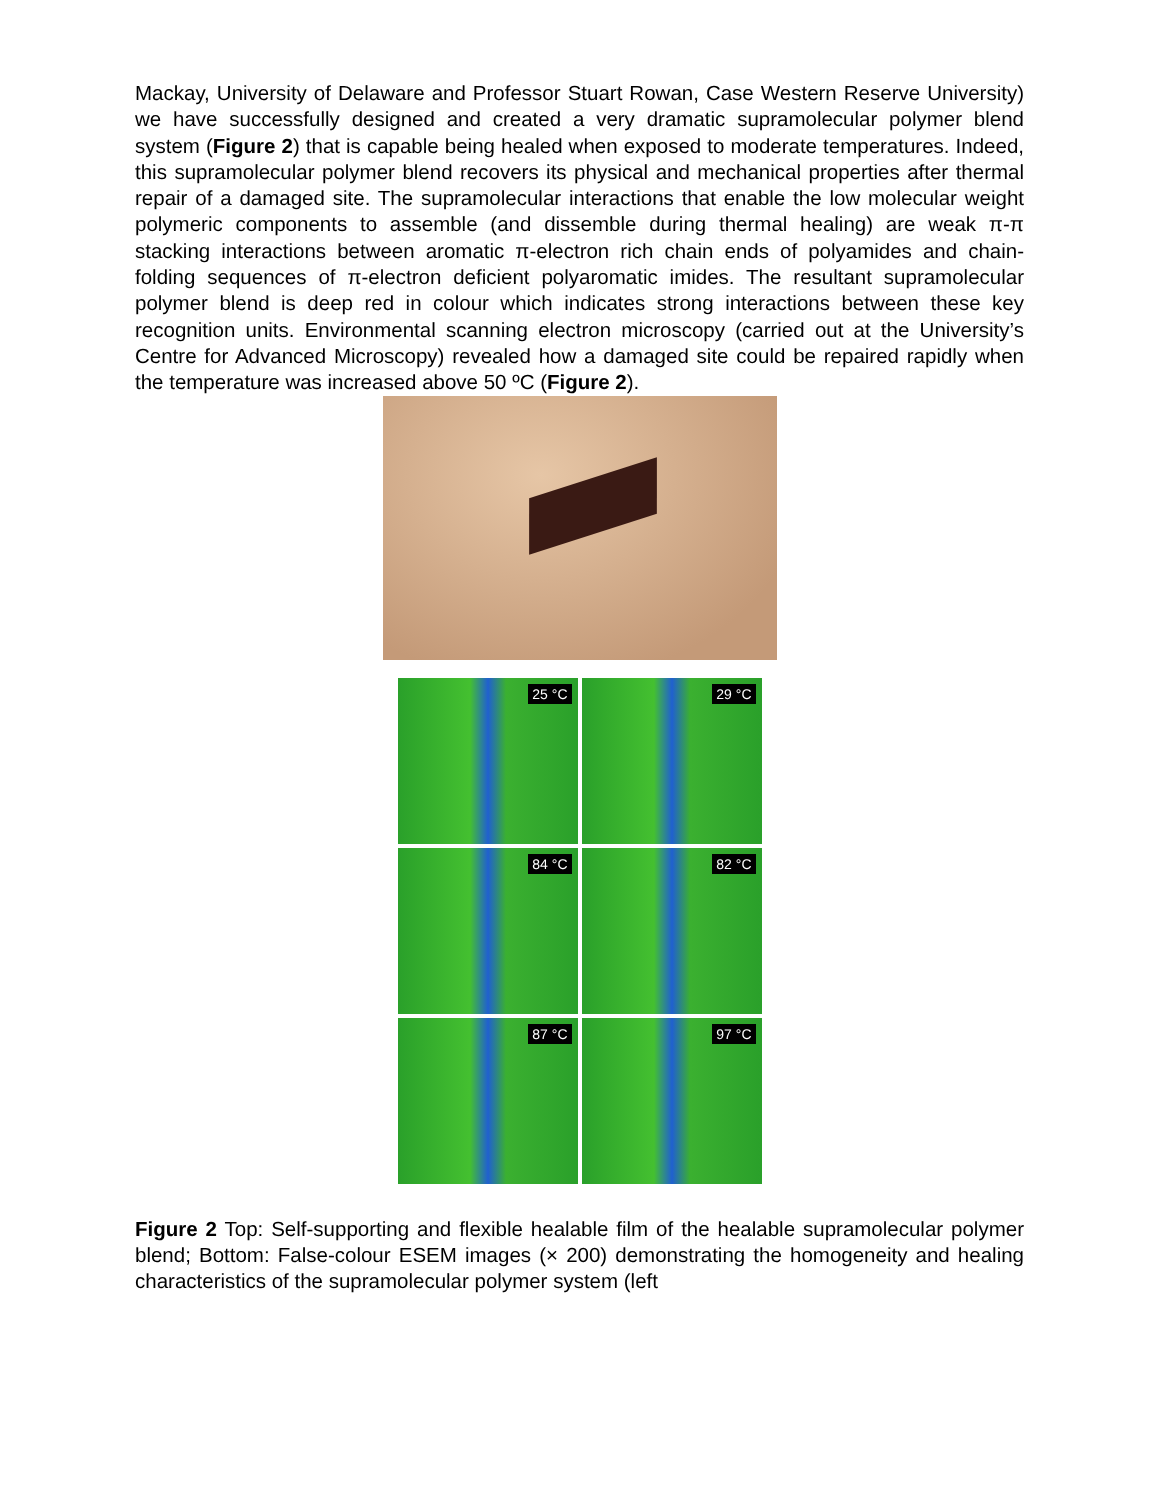Mackay, University of Delaware and Professor Stuart Rowan, Case Western Reserve University) we have successfully designed and created a very dramatic supramolecular polymer blend system (Figure 2) that is capable being healed when exposed to moderate temperatures. Indeed, this supramolecular polymer blend recovers its physical and mechanical properties after thermal repair of a damaged site. The supramolecular interactions that enable the low molecular weight polymeric components to assemble (and dissemble during thermal healing) are weak π-π stacking interactions between aromatic π-electron rich chain ends of polyamides and chain-folding sequences of π-electron deficient polyaromatic imides. The resultant supramolecular polymer blend is deep red in colour which indicates strong interactions between these key recognition units. Environmental scanning electron microscopy (carried out at the University’s Centre for Advanced Microscopy) revealed how a damaged site could be repaired rapidly when the temperature was increased above 50 ºC (Figure 2).
25 °C
29 °C
84 °C
82 °C
87 °C
97 °C
Figure 2 Top: Self-supporting and flexible healable film of the healable supramolecular polymer blend; Bottom: False-colour ESEM images (× 200) demonstrating the homogeneity and healing characteristics of the supramolecular polymer system (left